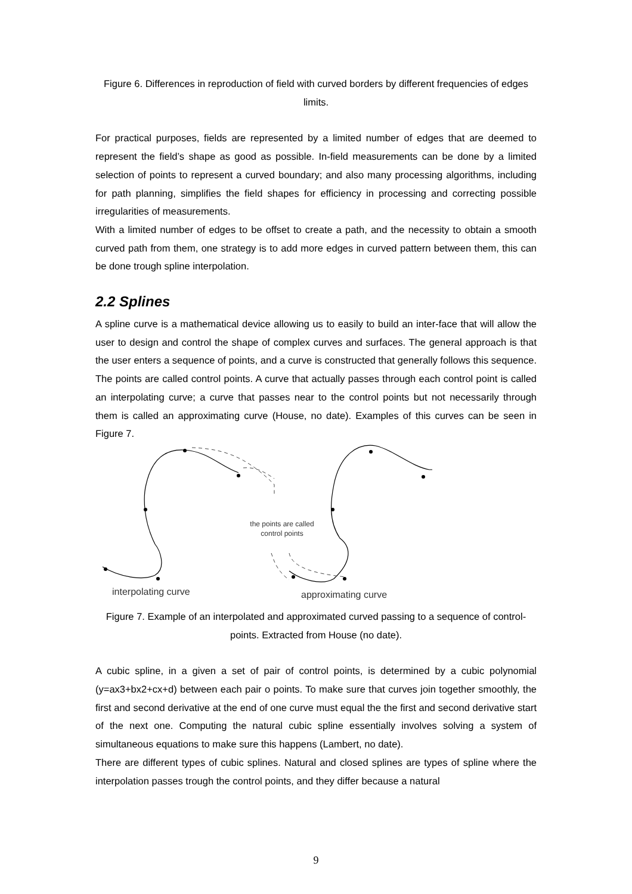Figure 6. Differences in reproduction of field with curved borders by different frequencies of edges limits.
For practical purposes, fields are represented by a limited number of edges that are deemed to represent the field’s shape as good as possible. In-field measurements can be done by a limited selection of points to represent a curved boundary; and also many processing algorithms, including for path planning, simplifies the field shapes for efficiency in processing and correcting possible irregularities of measurements.
With a limited number of edges to be offset to create a path, and the necessity to obtain a smooth curved path from them, one strategy is to add more edges in curved pattern between them, this can be done trough spline interpolation.
2.2 Splines
A spline curve is a mathematical device allowing us to easily to build an inter-face that will allow the user to design and control the shape of complex curves and surfaces. The general approach is that the user enters a sequence of points, and a curve is constructed that generally follows this sequence. The points are called control points. A curve that actually passes through each control point is called an interpolating curve; a curve that passes near to the control points but not necessarily through them is called an approximating curve (House, no date). Examples of this curves can be seen in Figure 7.
the points are called
control points
interpolating curve
approximating curve
Figure 7. Example of an interpolated and approximated curved passing to a sequence of control-points. Extracted from House (no date).
A cubic spline, in a given a set of pair of control points, is determined by a cubic polynomial (y=ax3+bx2+cx+d) between each pair o points. To make sure that curves join together smoothly, the first and second derivative at the end of one curve must equal the the first and second derivative start of the next one. Computing the natural cubic spline essentially involves solving a system of simultaneous equations to make sure this happens (Lambert, no date).
There are different types of cubic splines. Natural and closed splines are types of spline where the interpolation passes trough the control points, and they differ because a natural
9